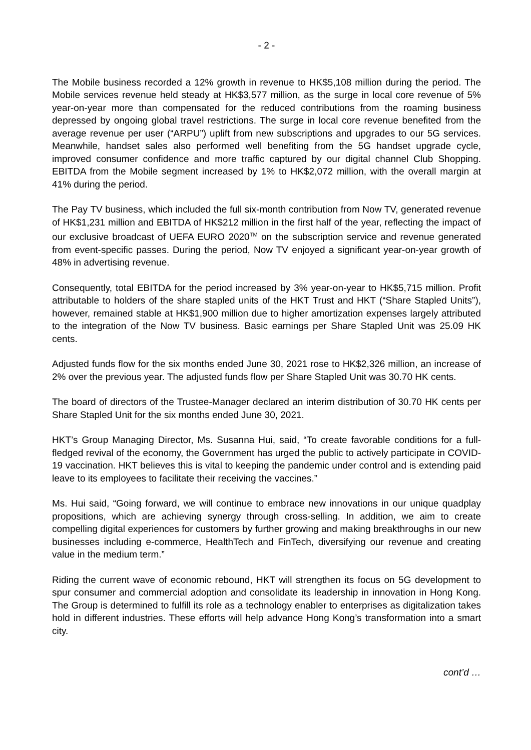- 2 -
The Mobile business recorded a 12% growth in revenue to HK$5,108 million during the period. The Mobile services revenue held steady at HK$3,577 million, as the surge in local core revenue of 5% year-on-year more than compensated for the reduced contributions from the roaming business depressed by ongoing global travel restrictions. The surge in local core revenue benefited from the average revenue per user (“ARPU”) uplift from new subscriptions and upgrades to our 5G services. Meanwhile, handset sales also performed well benefiting from the 5G handset upgrade cycle, improved consumer confidence and more traffic captured by our digital channel Club Shopping. EBITDA from the Mobile segment increased by 1% to HK$2,072 million, with the overall margin at 41% during the period.
The Pay TV business, which included the full six-month contribution from Now TV, generated revenue of HK$1,231 million and EBITDA of HK$212 million in the first half of the year, reflecting the impact of our exclusive broadcast of UEFA EURO 2020<sup>TM</sup> on the subscription service and revenue generated from event-specific passes. During the period, Now TV enjoyed a significant year-on-year growth of 48% in advertising revenue.
Consequently, total EBITDA for the period increased by 3% year-on-year to HK$5,715 million. Profit attributable to holders of the share stapled units of the HKT Trust and HKT (“Share Stapled Units”), however, remained stable at HK$1,900 million due to higher amortization expenses largely attributed to the integration of the Now TV business. Basic earnings per Share Stapled Unit was 25.09 HK cents.
Adjusted funds flow for the six months ended June 30, 2021 rose to HK$2,326 million, an increase of 2% over the previous year. The adjusted funds flow per Share Stapled Unit was 30.70 HK cents.
The board of directors of the Trustee-Manager declared an interim distribution of 30.70 HK cents per Share Stapled Unit for the six months ended June 30, 2021.
HKT’s Group Managing Director, Ms. Susanna Hui, said, “To create favorable conditions for a full-fledged revival of the economy, the Government has urged the public to actively participate in COVID-19 vaccination. HKT believes this is vital to keeping the pandemic under control and is extending paid leave to its employees to facilitate their receiving the vaccines.”
Ms. Hui said, “Going forward, we will continue to embrace new innovations in our unique quadplay propositions, which are achieving synergy through cross-selling. In addition, we aim to create compelling digital experiences for customers by further growing and making breakthroughs in our new businesses including e-commerce, HealthTech and FinTech, diversifying our revenue and creating value in the medium term.”
Riding the current wave of economic rebound, HKT will strengthen its focus on 5G development to spur consumer and commercial adoption and consolidate its leadership in innovation in Hong Kong. The Group is determined to fulfill its role as a technology enabler to enterprises as digitalization takes hold in different industries. These efforts will help advance Hong Kong’s transformation into a smart city.
cont’d …